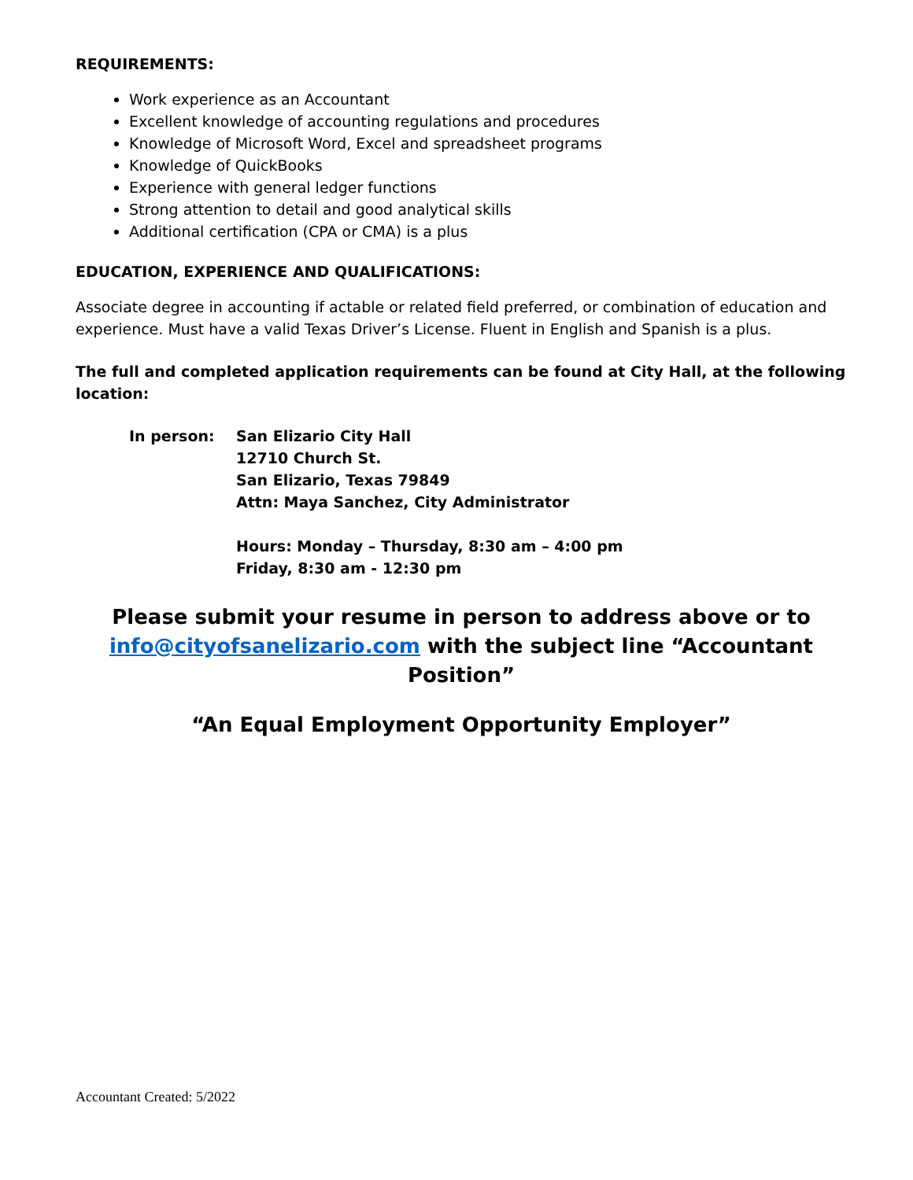REQUIREMENTS:
Work experience as an Accountant
Excellent knowledge of accounting regulations and procedures
Knowledge of Microsoft Word, Excel and spreadsheet programs
Knowledge of QuickBooks
Experience with general ledger functions
Strong attention to detail and good analytical skills
Additional certification (CPA or CMA) is a plus
EDUCATION, EXPERIENCE AND QUALIFICATIONS:
Associate degree in accounting if actable or related field preferred, or combination of education and experience. Must have a valid Texas Driver’s License. Fluent in English and Spanish is a plus.
The full and completed application requirements can be found at City Hall, at the following location:
In person: San Elizario City Hall
12710 Church St.
San Elizario, Texas 79849
Attn: Maya Sanchez, City Administrator
Hours: Monday – Thursday, 8:30 am – 4:00 pm
Friday, 8:30 am - 12:30 pm
Please submit your resume in person to address above or to
info@cityofsanelizario.com with the subject line “Accountant Position”
“An Equal Employment Opportunity Employer”
Accountant Created: 5/2022